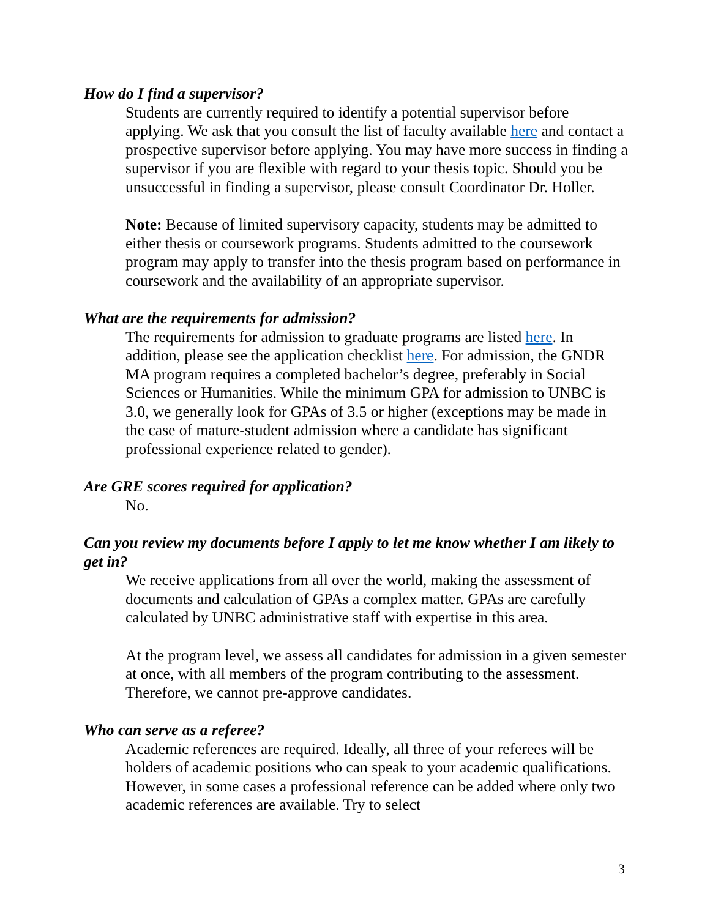How do I find a supervisor?
Students are currently required to identify a potential supervisor before applying. We ask that you consult the list of faculty available here and contact a prospective supervisor before applying. You may have more success in finding a supervisor if you are flexible with regard to your thesis topic. Should you be unsuccessful in finding a supervisor, please consult Coordinator Dr. Holler.
Note: Because of limited supervisory capacity, students may be admitted to either thesis or coursework programs. Students admitted to the coursework program may apply to transfer into the thesis program based on performance in coursework and the availability of an appropriate supervisor.
What are the requirements for admission?
The requirements for admission to graduate programs are listed here. In addition, please see the application checklist here. For admission, the GNDR MA program requires a completed bachelor’s degree, preferably in Social Sciences or Humanities. While the minimum GPA for admission to UNBC is 3.0, we generally look for GPAs of 3.5 or higher (exceptions may be made in the case of mature-student admission where a candidate has significant professional experience related to gender).
Are GRE scores required for application?
No.
Can you review my documents before I apply to let me know whether I am likely to get in?
We receive applications from all over the world, making the assessment of documents and calculation of GPAs a complex matter. GPAs are carefully calculated by UNBC administrative staff with expertise in this area.
At the program level, we assess all candidates for admission in a given semester at once, with all members of the program contributing to the assessment. Therefore, we cannot pre-approve candidates.
Who can serve as a referee?
Academic references are required. Ideally, all three of your referees will be holders of academic positions who can speak to your academic qualifications. However, in some cases a professional reference can be added where only two academic references are available. Try to select
3